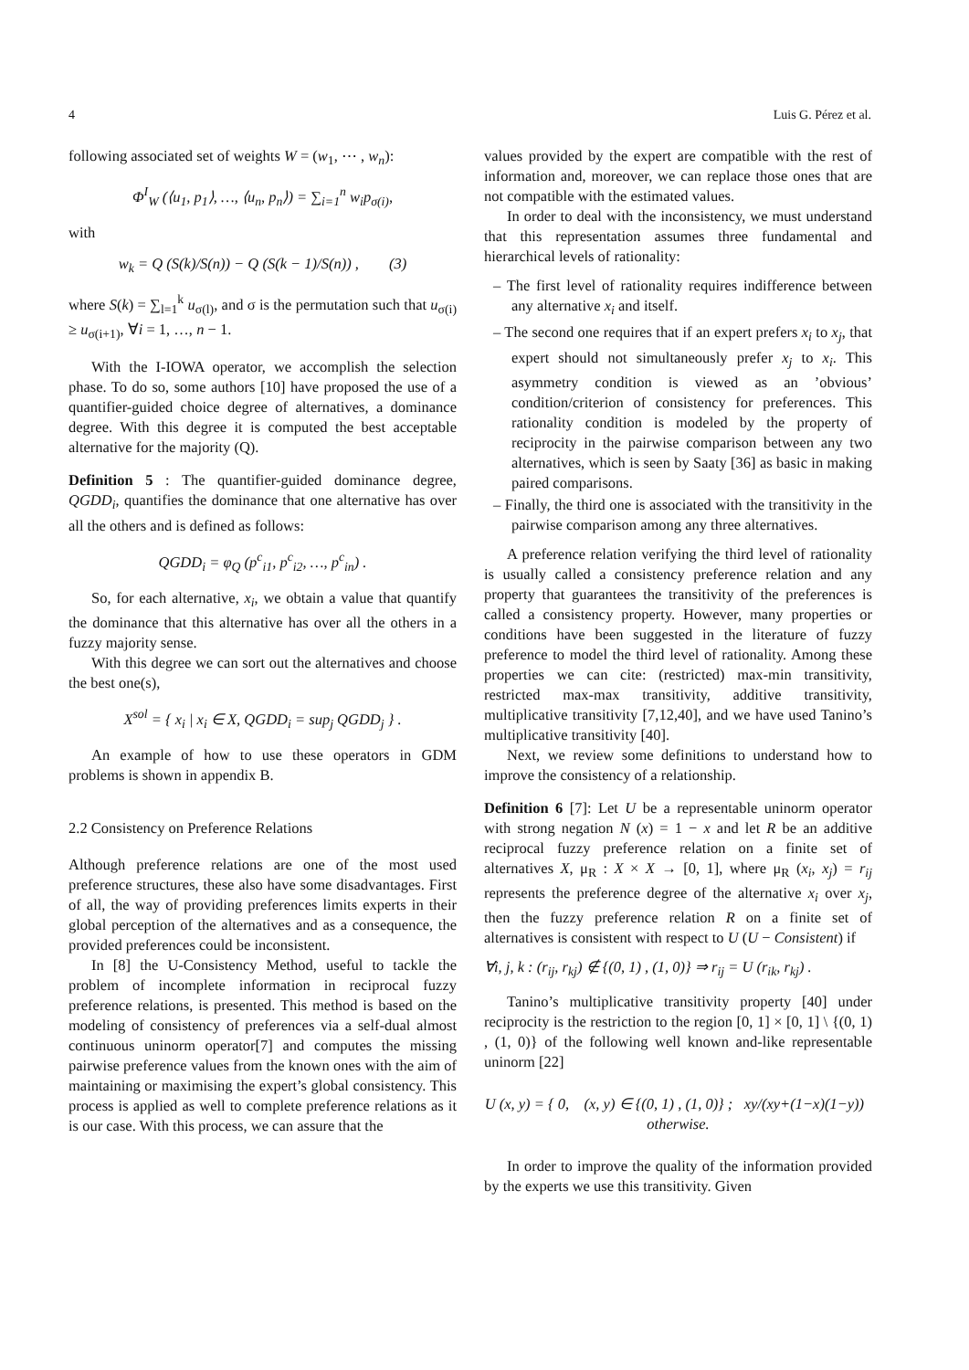4 Luis G. Pérez et al.
following associated set of weights W = (w<sub>1</sub>, ⋯ , w<sub>n</sub>):
Φ<sup>I</sup><sub>W</sub> (⟨u<sub>1</sub>, p<sub>1</sub>⟩, …, ⟨u<sub>n</sub>, p<sub>n</sub>⟩) = ∑<sub>i=1</sub><sup>n</sup> w<sub>i</sub>p<sub>σ(i)</sub>,
with
w<sub>k</sub> = Q (S(k)/S(n)) − Q (S(k − 1)/S(n)) , (3)
where S(k) = ∑<sub>l=1</sub><sup>k</sup> u<sub>σ(l)</sub>, and σ is the permutation such that u<sub>σ(i)</sub> ≥ u<sub>σ(i+1)</sub>, ∀i = 1, …, n − 1.
With the I-IOWA operator, we accomplish the selection phase. To do so, some authors [10] have proposed the use of a quantifier-guided choice degree of alternatives, a dominance degree. With this degree it is computed the best acceptable alternative for the majority (Q).
Definition 5 : The quantifier-guided dominance degree, QGDD<sub>i</sub>, quantifies the dominance that one alternative has over all the others and is defined as follows:
QGDD<sub>i</sub> = φ<sub>Q</sub> (p<sup>c</sup><sub>i1</sub>, p<sup>c</sup><sub>i2</sub>, …, p<sup>c</sup><sub>in</sub>) .
So, for each alternative, x<sub>i</sub>, we obtain a value that quantify the dominance that this alternative has over all the others in a fuzzy majority sense.
With this degree we can sort out the alternatives and choose the best one(s),
X<sup>sol</sup> = { x<sub>i</sub> | x<sub>i</sub> ∈ X, QGDD<sub>i</sub> = sup<sub>j</sub> QGDD<sub>j</sub> } .
An example of how to use these operators in GDM problems is shown in appendix B.
2.2 Consistency on Preference Relations
Although preference relations are one of the most used preference structures, these also have some disadvantages. First of all, the way of providing preferences limits experts in their global perception of the alternatives and as a consequence, the provided preferences could be inconsistent.
In [8] the U-Consistency Method, useful to tackle the problem of incomplete information in reciprocal fuzzy preference relations, is presented. This method is based on the modeling of consistency of preferences via a self-dual almost continuous uninorm operator[7] and computes the missing pairwise preference values from the known ones with the aim of maintaining or maximising the expert’s global consistency. This process is applied as well to complete preference relations as it is our case. With this process, we can assure that the
values provided by the expert are compatible with the rest of information and, moreover, we can replace those ones that are not compatible with the estimated values.
In order to deal with the inconsistency, we must understand that this representation assumes three fundamental and hierarchical levels of rationality:
– The first level of rationality requires indifference between any alternative x<sub>i</sub> and itself.
– The second one requires that if an expert prefers x<sub>i</sub> to x<sub>j</sub>, that expert should not simultaneously prefer x<sub>j</sub> to x<sub>i</sub>. This asymmetry condition is viewed as an ’obvious’ condition/criterion of consistency for preferences. This rationality condition is modeled by the property of reciprocity in the pairwise comparison between any two alternatives, which is seen by Saaty [36] as basic in making paired comparisons.
– Finally, the third one is associated with the transitivity in the pairwise comparison among any three alternatives.
A preference relation verifying the third level of rationality is usually called a consistency preference relation and any property that guarantees the transitivity of the preferences is called a consistency property. However, many properties or conditions have been suggested in the literature of fuzzy preference to model the third level of rationality. Among these properties we can cite: (restricted) max-min transitivity, restricted max-max transitivity, additive transitivity, multiplicative transitivity [7,12,40], and we have used Tanino’s multiplicative transitivity [40].
Next, we review some definitions to understand how to improve the consistency of a relationship.
Definition 6 [7]: Let U be a representable uninorm operator with strong negation N (x) = 1 − x and let R be an additive reciprocal fuzzy preference relation on a finite set of alternatives X, μ<sub>R</sub> : X × X → [0, 1], where μ<sub>R</sub> (x<sub>i</sub>, x<sub>j</sub>) = r<sub>ij</sub> represents the preference degree of the alternative x<sub>i</sub> over x<sub>j</sub>, then the fuzzy preference relation R on a finite set of alternatives is consistent with respect to U (U − Consistent) if
∀i, j, k : (r<sub>ij</sub>, r<sub>kj</sub>) ∉ {(0, 1) , (1, 0)} ⇒ r<sub>ij</sub> = U (r<sub>ik</sub>, r<sub>kj</sub>) .
Tanino’s multiplicative transitivity property [40] under reciprocity is the restriction to the region [0, 1] × [0, 1] \ {(0, 1) , (1, 0)} of the following well known and-like representable uninorm [22]
U (x, y) = { 0, (x, y) ∈ {(0, 1) , (1, 0)} ; xy/(xy+(1−x)(1−y)) otherwise.
In order to improve the quality of the information provided by the experts we use this transitivity. Given